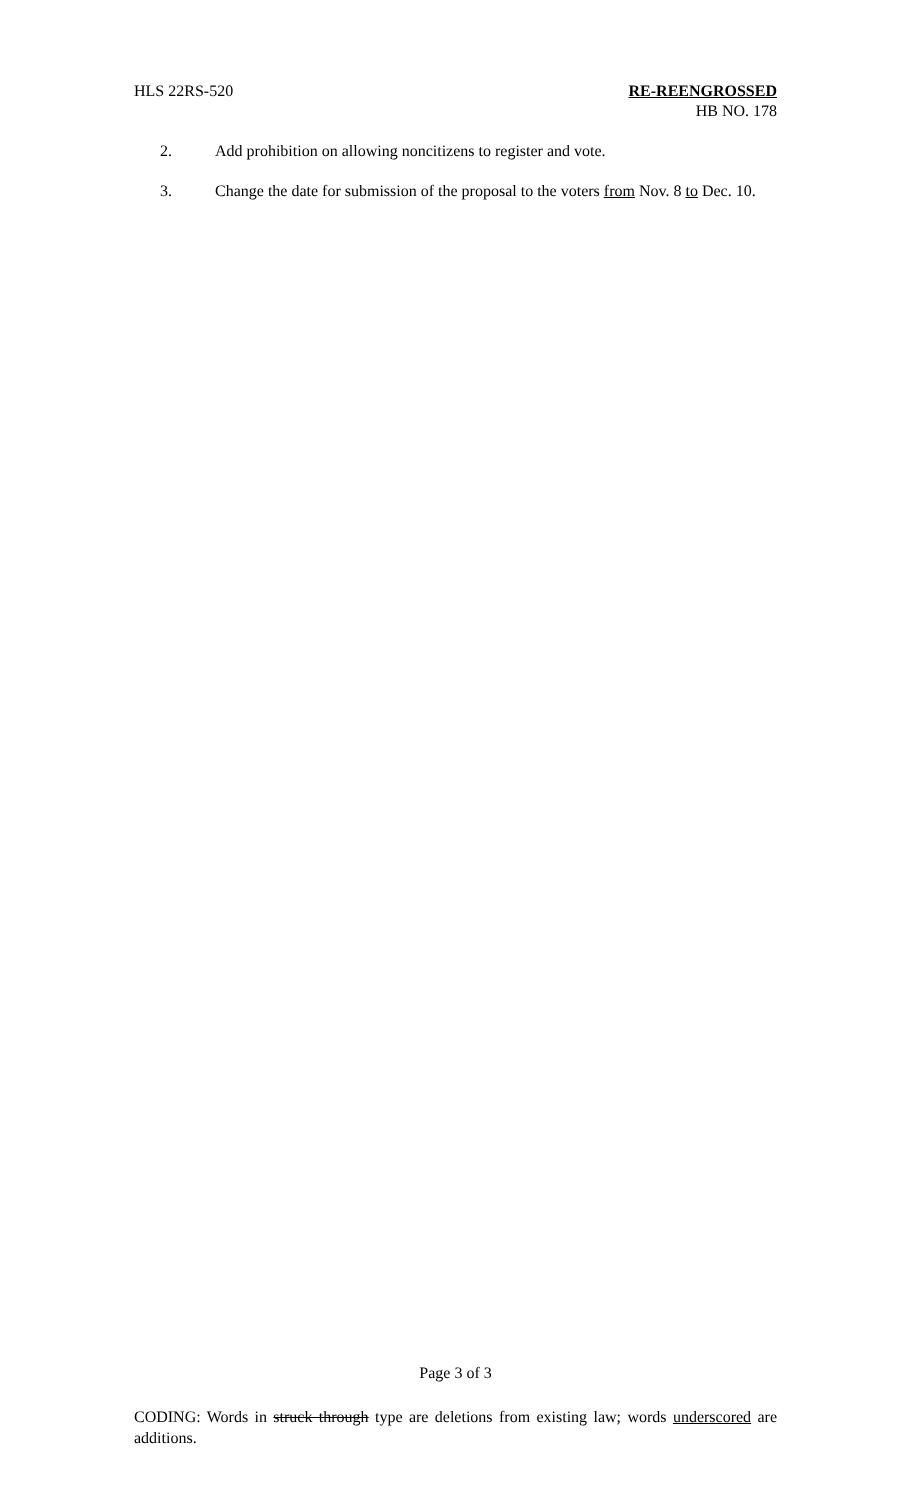HLS 22RS-520 RE-REENGROSSED
HB NO. 178
2. Add prohibition on allowing noncitizens to register and vote.
3. Change the date for submission of the proposal to the voters from Nov. 8 to Dec. 10.
Page 3 of 3
CODING: Words in struck through type are deletions from existing law; words underscored are additions.